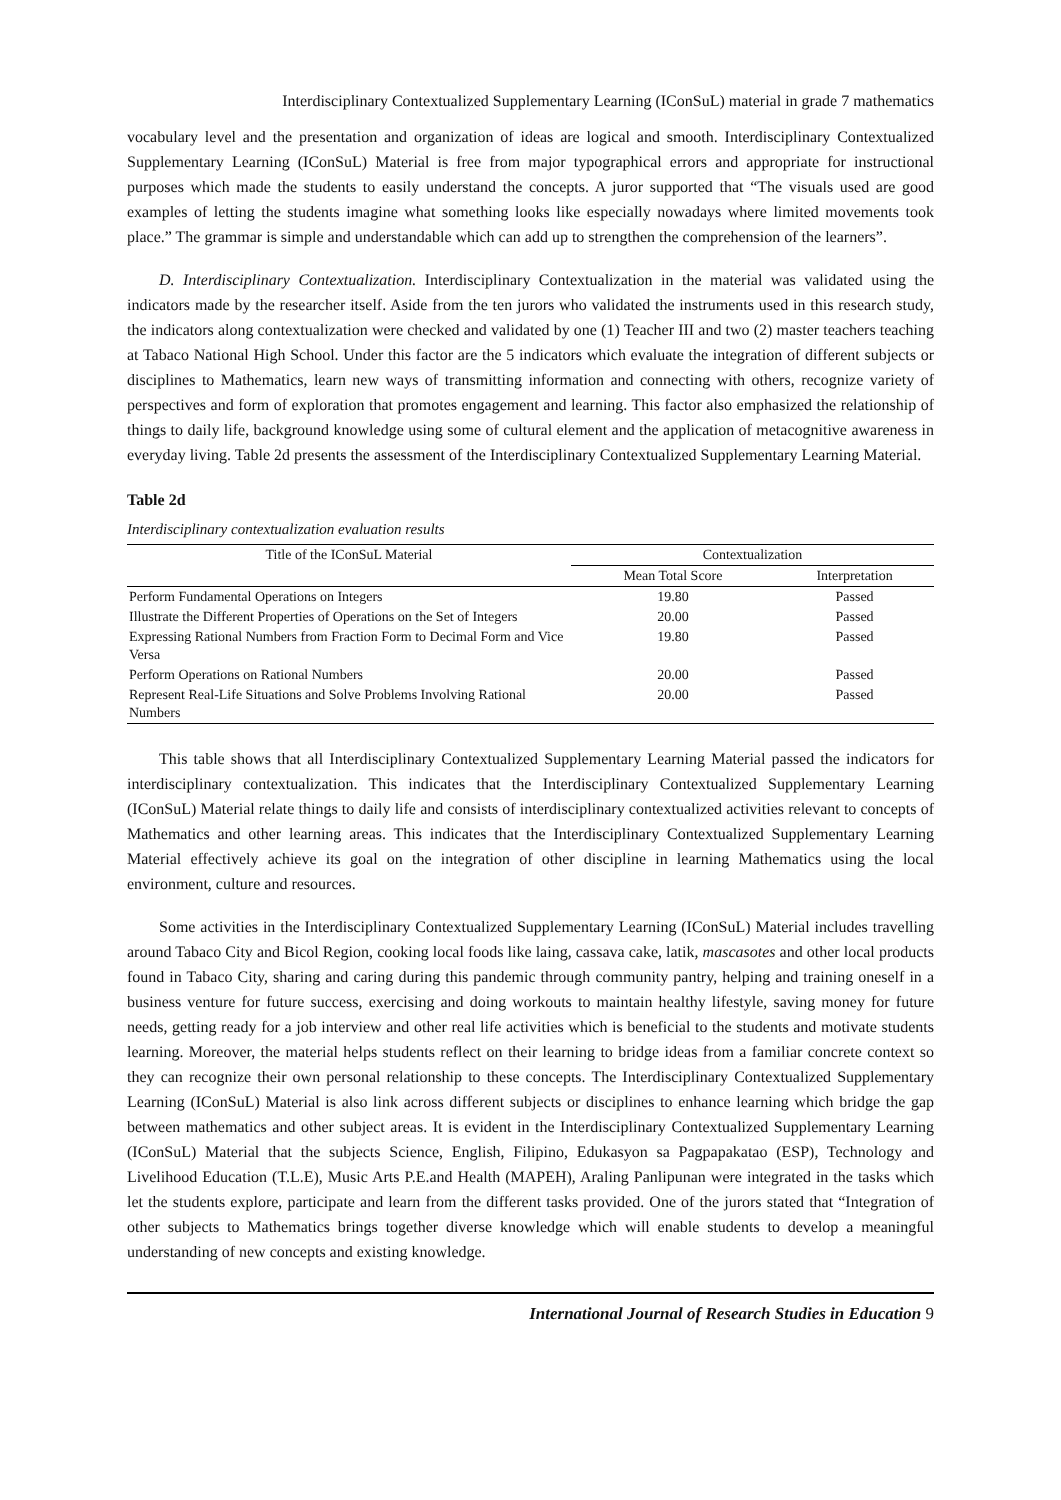Interdisciplinary Contextualized Supplementary Learning (IConSuL) material in grade 7 mathematics
vocabulary level and the presentation and organization of ideas are logical and smooth. Interdisciplinary Contextualized Supplementary Learning (IConSuL) Material is free from major typographical errors and appropriate for instructional purposes which made the students to easily understand the concepts. A juror supported that “The visuals used are good examples of letting the students imagine what something looks like especially nowadays where limited movements took place.” The grammar is simple and understandable which can add up to strengthen the comprehension of the learners”.
D. Interdisciplinary Contextualization. Interdisciplinary Contextualization in the material was validated using the indicators made by the researcher itself. Aside from the ten jurors who validated the instruments used in this research study, the indicators along contextualization were checked and validated by one (1) Teacher III and two (2) master teachers teaching at Tabaco National High School. Under this factor are the 5 indicators which evaluate the integration of different subjects or disciplines to Mathematics, learn new ways of transmitting information and connecting with others, recognize variety of perspectives and form of exploration that promotes engagement and learning. This factor also emphasized the relationship of things to daily life, background knowledge using some of cultural element and the application of metacognitive awareness in everyday living. Table 2d presents the assessment of the Interdisciplinary Contextualized Supplementary Learning Material.
Table 2d
Interdisciplinary contextualization evaluation results
| Title of the IConSuL Material | Contextualization | |
| --- | --- | --- |
| | Mean Total Score | Interpretation |
| Perform Fundamental Operations on Integers | 19.80 | Passed |
| Illustrate the Different Properties of Operations on the Set of Integers | 20.00 | Passed |
| Expressing Rational Numbers from Fraction Form to Decimal Form and Vice Versa | 19.80 | Passed |
| Perform Operations on Rational Numbers | 20.00 | Passed |
| Represent Real-Life Situations and Solve Problems Involving Rational Numbers | 20.00 | Passed |
This table shows that all Interdisciplinary Contextualized Supplementary Learning Material passed the indicators for interdisciplinary contextualization. This indicates that the Interdisciplinary Contextualized Supplementary Learning (IConSuL) Material relate things to daily life and consists of interdisciplinary contextualized activities relevant to concepts of Mathematics and other learning areas. This indicates that the Interdisciplinary Contextualized Supplementary Learning Material effectively achieve its goal on the integration of other discipline in learning Mathematics using the local environment, culture and resources.
Some activities in the Interdisciplinary Contextualized Supplementary Learning (IConSuL) Material includes travelling around Tabaco City and Bicol Region, cooking local foods like laing, cassava cake, latik, mascasotes and other local products found in Tabaco City, sharing and caring during this pandemic through community pantry, helping and training oneself in a business venture for future success, exercising and doing workouts to maintain healthy lifestyle, saving money for future needs, getting ready for a job interview and other real life activities which is beneficial to the students and motivate students learning. Moreover, the material helps students reflect on their learning to bridge ideas from a familiar concrete context so they can recognize their own personal relationship to these concepts. The Interdisciplinary Contextualized Supplementary Learning (IConSuL) Material is also link across different subjects or disciplines to enhance learning which bridge the gap between mathematics and other subject areas. It is evident in the Interdisciplinary Contextualized Supplementary Learning (IConSuL) Material that the subjects Science, English, Filipino, Edukasyon sa Pagpapakatao (ESP), Technology and Livelihood Education (T.L.E), Music Arts P.E.and Health (MAPEH), Araling Panlipunan were integrated in the tasks which let the students explore, participate and learn from the different tasks provided. One of the jurors stated that “Integration of other subjects to Mathematics brings together diverse knowledge which will enable students to develop a meaningful understanding of new concepts and existing knowledge.
International Journal of Research Studies in Education 9